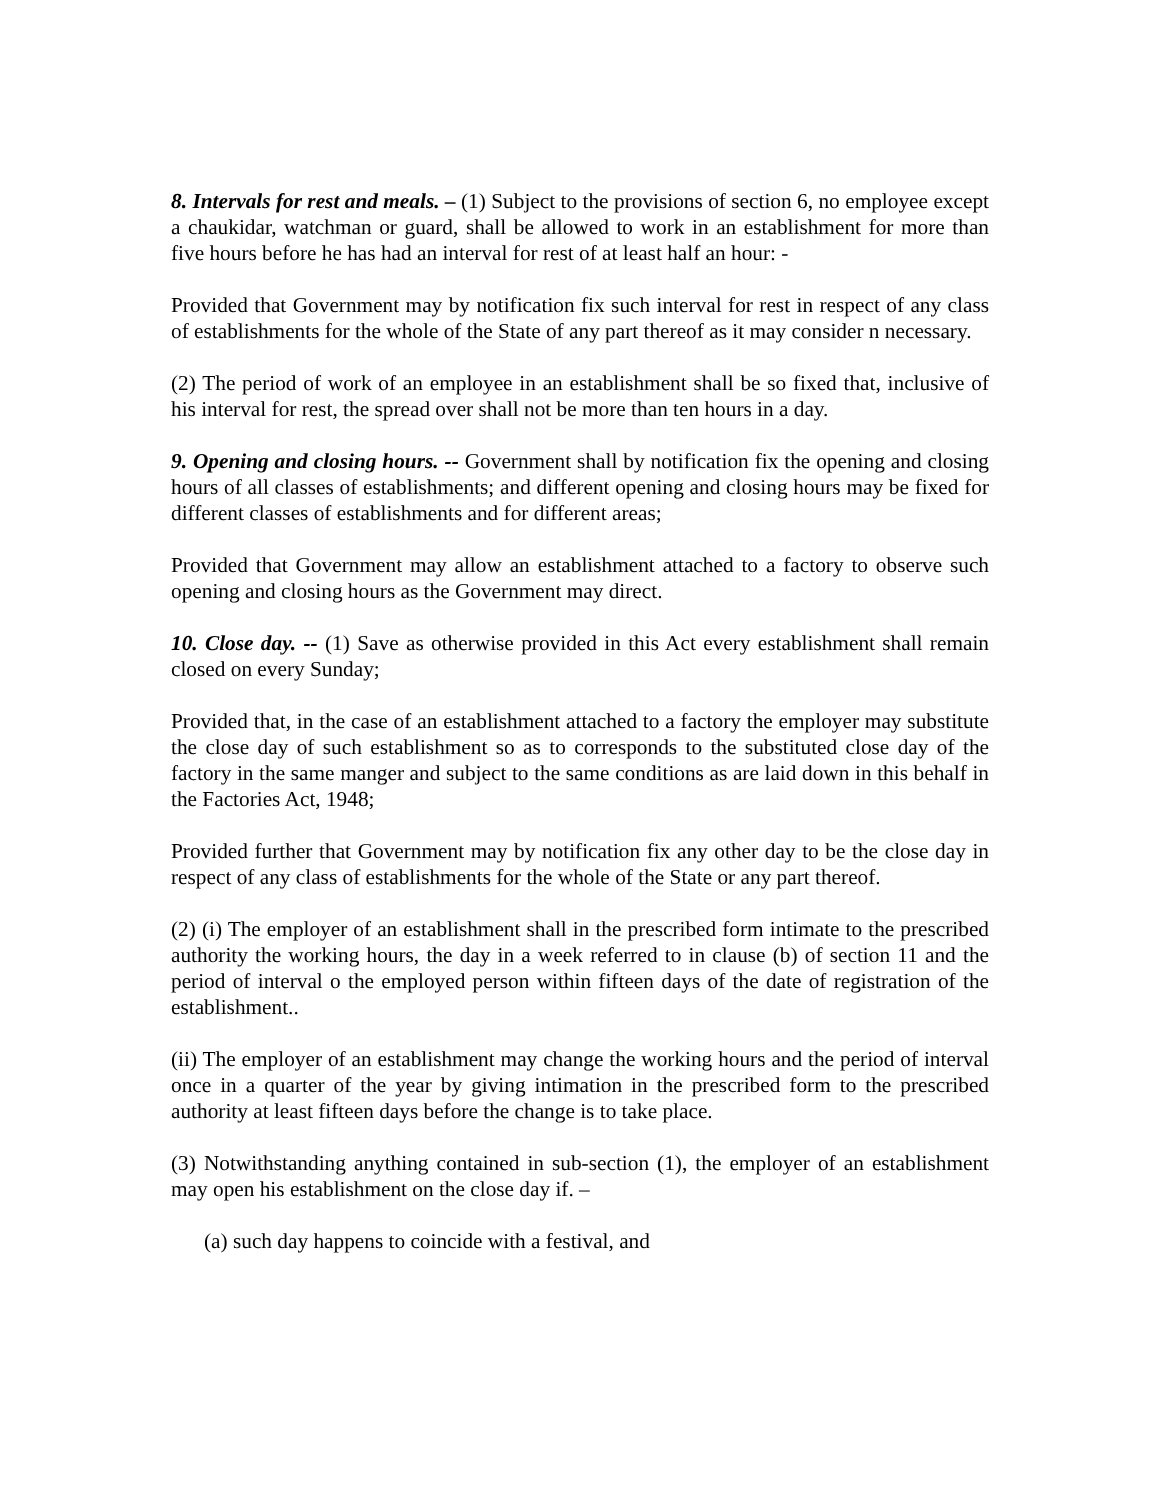8. Intervals for rest and meals. – (1) Subject to the provisions of section 6, no employee except a chaukidar, watchman or guard, shall be allowed to work in an establishment for more than five hours before he has had an interval for rest of at least half an hour: -
Provided that Government may by notification fix such interval for rest in respect of any class of establishments for the whole of the State of any part thereof as it may consider n necessary.
(2) The period of work of an employee in an establishment shall be so fixed that, inclusive of his interval for rest, the spread over shall not be more than ten hours in a day.
9. Opening and closing hours. -- Government shall by notification fix the opening and closing hours of all classes of establishments; and different opening and closing hours may be fixed for different classes of establishments and for different areas;
Provided that Government may allow an establishment attached to a factory to observe such opening and closing hours as the Government may direct.
10. Close day. -- (1) Save as otherwise provided in this Act every establishment shall remain closed on every Sunday;
Provided that, in the case of an establishment attached to a factory the employer may substitute the close day of such establishment so as to corresponds to the substituted close day of the factory in the same manger and subject to the same conditions as are laid down in this behalf in the Factories Act, 1948;
Provided further that Government may by notification fix any other day to be the close day in respect of any class of establishments for the whole of the State or any part thereof.
(2) (i) The employer of an establishment shall in the prescribed form intimate to the prescribed authority the working hours, the day in a week referred to in clause (b) of section 11 and the period of interval o the employed person within fifteen days of the date of registration of the establishment..
(ii) The employer of an establishment may change the working hours and the period of interval once in a quarter of the year by giving intimation in the prescribed form to the prescribed authority at least fifteen days before the change is to take place.
(3) Notwithstanding anything contained in sub-section (1), the employer of an establishment may open his establishment on the close day if. –
(a) such day happens to coincide with a festival, and